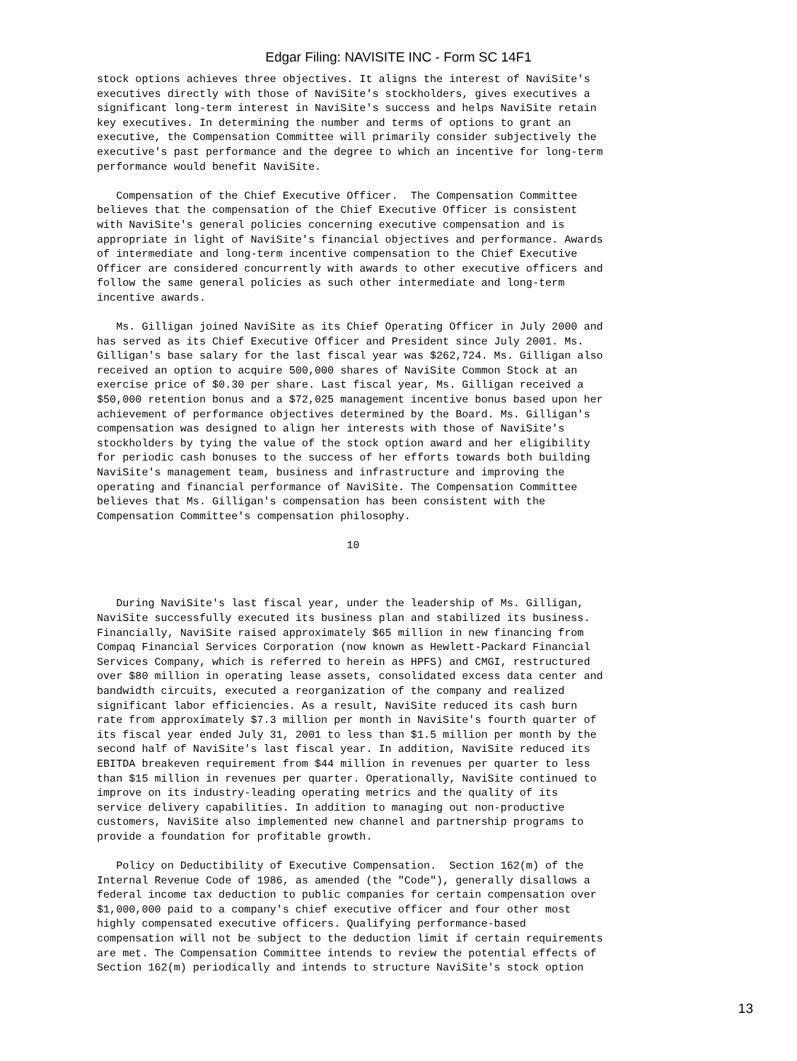Edgar Filing: NAVISITE INC - Form SC 14F1
stock options achieves three objectives. It aligns the interest of NaviSite's
executives directly with those of NaviSite's stockholders, gives executives a
significant long-term interest in NaviSite's success and helps NaviSite retain
key executives. In determining the number and terms of options to grant an
executive, the Compensation Committee will primarily consider subjectively the
executive's past performance and the degree to which an incentive for long-term
performance would benefit NaviSite.

   Compensation of the Chief Executive Officer.  The Compensation Committee
believes that the compensation of the Chief Executive Officer is consistent
with NaviSite's general policies concerning executive compensation and is
appropriate in light of NaviSite's financial objectives and performance. Awards
of intermediate and long-term incentive compensation to the Chief Executive
Officer are considered concurrently with awards to other executive officers and
follow the same general policies as such other intermediate and long-term
incentive awards.

   Ms. Gilligan joined NaviSite as its Chief Operating Officer in July 2000 and
has served as its Chief Executive Officer and President since July 2001. Ms.
Gilligan's base salary for the last fiscal year was $262,724. Ms. Gilligan also
received an option to acquire 500,000 shares of NaviSite Common Stock at an
exercise price of $0.30 per share. Last fiscal year, Ms. Gilligan received a
$50,000 retention bonus and a $72,025 management incentive bonus based upon her
achievement of performance objectives determined by the Board. Ms. Gilligan's
compensation was designed to align her interests with those of NaviSite's
stockholders by tying the value of the stock option award and her eligibility
for periodic cash bonuses to the success of her efforts towards both building
NaviSite's management team, business and infrastructure and improving the
operating and financial performance of NaviSite. The Compensation Committee
believes that Ms. Gilligan's compensation has been consistent with the
Compensation Committee's compensation philosophy.

                                       10



   During NaviSite's last fiscal year, under the leadership of Ms. Gilligan,
NaviSite successfully executed its business plan and stabilized its business.
Financially, NaviSite raised approximately $65 million in new financing from
Compaq Financial Services Corporation (now known as Hewlett-Packard Financial
Services Company, which is referred to herein as HPFS) and CMGI, restructured
over $80 million in operating lease assets, consolidated excess data center and
bandwidth circuits, executed a reorganization of the company and realized
significant labor efficiencies. As a result, NaviSite reduced its cash burn
rate from approximately $7.3 million per month in NaviSite's fourth quarter of
its fiscal year ended July 31, 2001 to less than $1.5 million per month by the
second half of NaviSite's last fiscal year. In addition, NaviSite reduced its
EBITDA breakeven requirement from $44 million in revenues per quarter to less
than $15 million in revenues per quarter. Operationally, NaviSite continued to
improve on its industry-leading operating metrics and the quality of its
service delivery capabilities. In addition to managing out non-productive
customers, NaviSite also implemented new channel and partnership programs to
provide a foundation for profitable growth.

   Policy on Deductibility of Executive Compensation.  Section 162(m) of the
Internal Revenue Code of 1986, as amended (the "Code"), generally disallows a
federal income tax deduction to public companies for certain compensation over
$1,000,000 paid to a company's chief executive officer and four other most
highly compensated executive officers. Qualifying performance-based
compensation will not be subject to the deduction limit if certain requirements
are met. The Compensation Committee intends to review the potential effects of
Section 162(m) periodically and intends to structure NaviSite's stock option
13